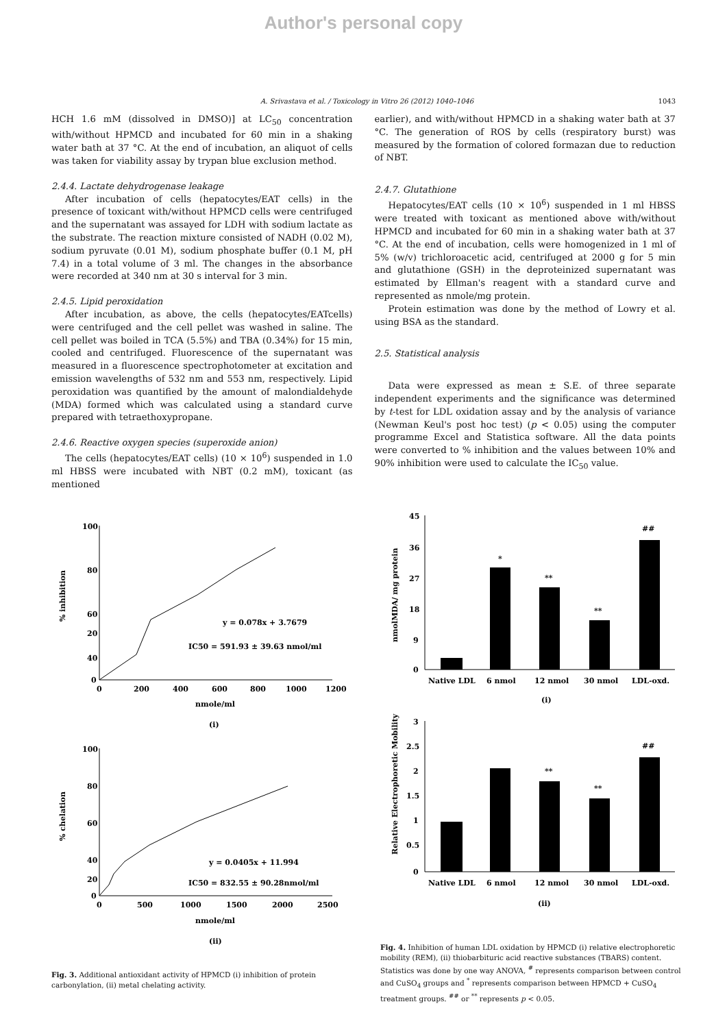Author's personal copy
A. Srivastava et al. / Toxicology in Vitro 26 (2012) 1040–1046 1043
HCH 1.6 mM (dissolved in DMSO)] at LC<sub>50</sub> concentration with/without HPMCD and incubated for 60 min in a shaking water bath at 37 °C. At the end of incubation, an aliquot of cells was taken for viability assay by trypan blue exclusion method.
2.4.4. Lactate dehydrogenase leakage
After incubation of cells (hepatocytes/EAT cells) in the presence of toxicant with/without HPMCD cells were centrifuged and the supernatant was assayed for LDH with sodium lactate as the substrate. The reaction mixture consisted of NADH (0.02 M), sodium pyruvate (0.01 M), sodium phosphate buffer (0.1 M, pH 7.4) in a total volume of 3 ml. The changes in the absorbance were recorded at 340 nm at 30 s interval for 3 min.
2.4.5. Lipid peroxidation
After incubation, as above, the cells (hepatocytes/EATcells) were centrifuged and the cell pellet was washed in saline. The cell pellet was boiled in TCA (5.5%) and TBA (0.34%) for 15 min, cooled and centrifuged. Fluorescence of the supernatant was measured in a fluorescence spectrophotometer at excitation and emission wavelengths of 532 nm and 553 nm, respectively. Lipid peroxidation was quantified by the amount of malondialdehyde (MDA) formed which was calculated using a standard curve prepared with tetraethoxypropane.
2.4.6. Reactive oxygen species (superoxide anion)
The cells (hepatocytes/EAT cells) (10 × 10<sup>6</sup>) suspended in 1.0 ml HBSS were incubated with NBT (0.2 mM), toxicant (as mentioned
earlier), and with/without HPMCD in a shaking water bath at 37 °C. The generation of ROS by cells (respiratory burst) was measured by the formation of colored formazan due to reduction of NBT.
2.4.7. Glutathione
Hepatocytes/EAT cells (10 × 10<sup>6</sup>) suspended in 1 ml HBSS were treated with toxicant as mentioned above with/without HPMCD and incubated for 60 min in a shaking water bath at 37 °C. At the end of incubation, cells were homogenized in 1 ml of 5% (w/v) trichloroacetic acid, centrifuged at 2000 g for 5 min and glutathione (GSH) in the deproteinized supernatant was estimated by Ellman's reagent with a standard curve and represented as nmole/mg protein.
Protein estimation was done by the method of Lowry et al. using BSA as the standard.
2.5. Statistical analysis
Data were expressed as mean ± S.E. of three separate independent experiments and the significance was determined by t-test for LDL oxidation assay and by the analysis of variance (Newman Keul's post hoc test) (p < 0.05) using the computer programme Excel and Statistica software. All the data points were converted to % inhibition and the values between 10% and 90% inhibition were used to calculate the IC<sub>50</sub> value.
100
80
60
40
20
0
0
200
400
600
800
1000
1200
y = 0.078x + 3.7679
IC50 = 591.93 ± 39.63 nmol/ml
nmole/ml
(i)
% inhibition
100
80
60
40
20
0
0
500
1000
1500
2000
2500
y = 0.0405x + 11.994
IC50 = 832.55 ± 90.28nmol/ml
nmole/ml
(ii)
% chelation
Fig. 3. Additional antioxidant activity of HPMCD (i) inhibition of protein carbonylation, (ii) metal chelating activity.
45
36
27
18
9
0
*
**
**
##
Native LDL
6 nmol
12 nmol
30 nmol
LDL-oxd.
(i)
nmolMDA/ mg protein
3
2.5
2
1.5
1
0.5
0
**
**
##
Native LDL
6 nmol
12 nmol
30 nmol
LDL-oxd.
(ii)
Relative Electrophoretic Mobility
Fig. 4. Inhibition of human LDL oxidation by HPMCD (i) relative electrophoretic mobility (REM), (ii) thiobarbituric acid reactive substances (TBARS) content. Statistics was done by one way ANOVA, <sup>#</sup> represents comparison between control and CuSO<sub>4</sub> groups and <sup>*</sup> represents comparison between HPMCD + CuSO<sub>4</sub> treatment groups. <sup>##</sup> or <sup>**</sup> represents p < 0.05.